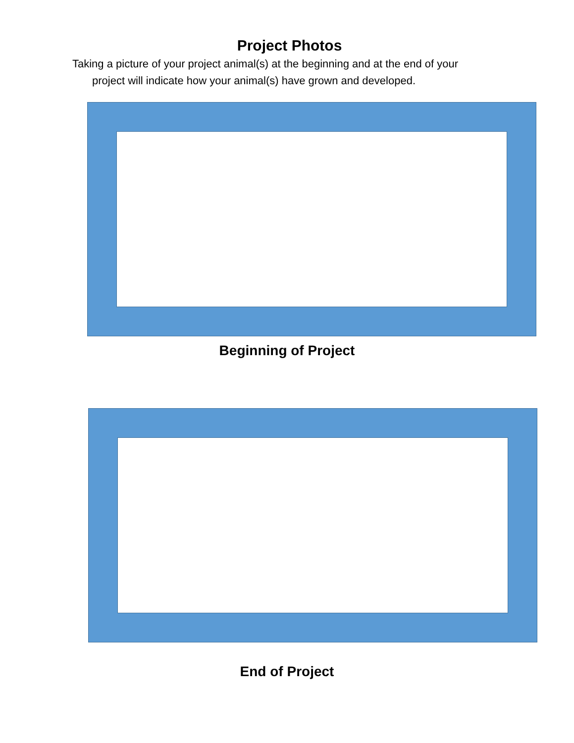Project Photos
Taking a picture of your project animal(s) at the beginning and at the end of your
project will indicate how your animal(s) have grown and developed.
Beginning of Project
End of Project